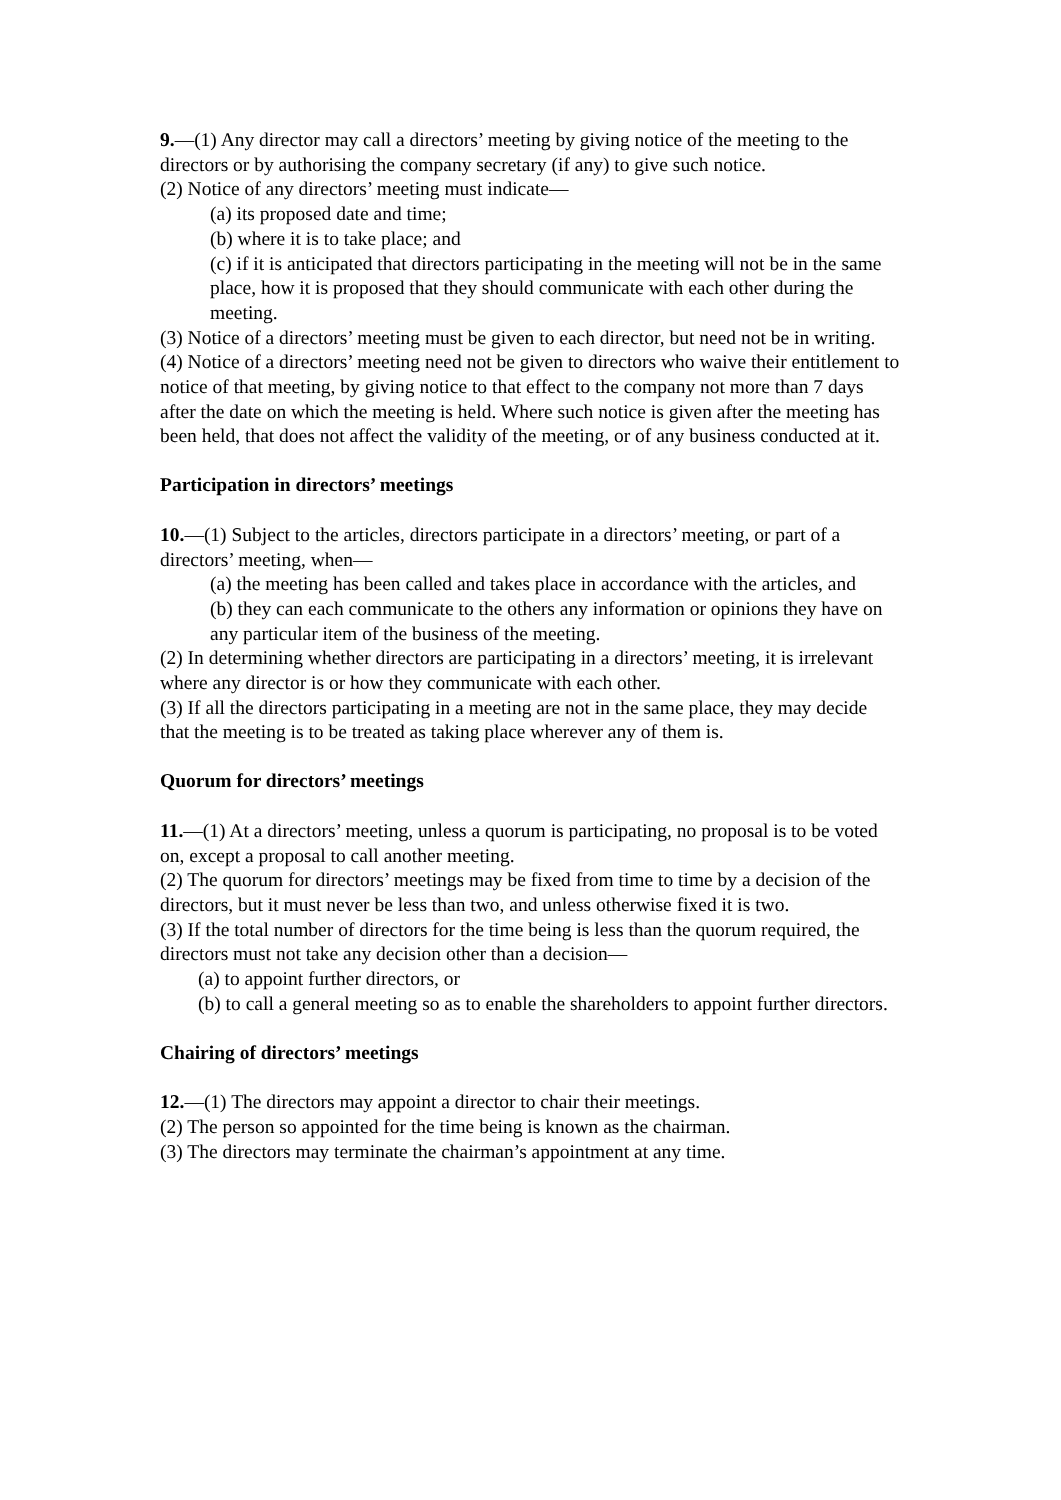9.—(1) Any director may call a directors’ meeting by giving notice of the meeting to the
directors or by authorising the company secretary (if any) to give such notice.
(2) Notice of any directors’ meeting must indicate—
(a) its proposed date and time;
(b) where it is to take place; and
(c) if it is anticipated that directors participating in the meeting will not be in the same place, how it is proposed that they should communicate with each other during the meeting.
(3) Notice of a directors’ meeting must be given to each director, but need not be in writing.
(4) Notice of a directors’ meeting need not be given to directors who waive their entitlement to notice of that meeting, by giving notice to that effect to the company not more than 7 days after the date on which the meeting is held. Where such notice is given after the meeting has been held, that does not affect the validity of the meeting, or of any business conducted at it.
Participation in directors’ meetings
10.—(1) Subject to the articles, directors participate in a directors’ meeting, or part of a
directors’ meeting, when—
(a) the meeting has been called and takes place in accordance with the articles, and
(b) they can each communicate to the others any information or opinions they have on any particular item of the business of the meeting.
(2) In determining whether directors are participating in a directors’ meeting, it is irrelevant where any director is or how they communicate with each other.
(3) If all the directors participating in a meeting are not in the same place, they may decide that the meeting is to be treated as taking place wherever any of them is.
Quorum for directors’ meetings
11.—(1) At a directors’ meeting, unless a quorum is participating, no proposal is to be voted on, except a proposal to call another meeting.
(2) The quorum for directors’ meetings may be fixed from time to time by a decision of the directors, but it must never be less than two, and unless otherwise fixed it is two.
(3) If the total number of directors for the time being is less than the quorum required, the
directors must not take any decision other than a decision—
(a) to appoint further directors, or
(b) to call a general meeting so as to enable the shareholders to appoint further directors.
Chairing of directors’ meetings
12.—(1) The directors may appoint a director to chair their meetings.
(2) The person so appointed for the time being is known as the chairman.
(3) The directors may terminate the chairman’s appointment at any time.